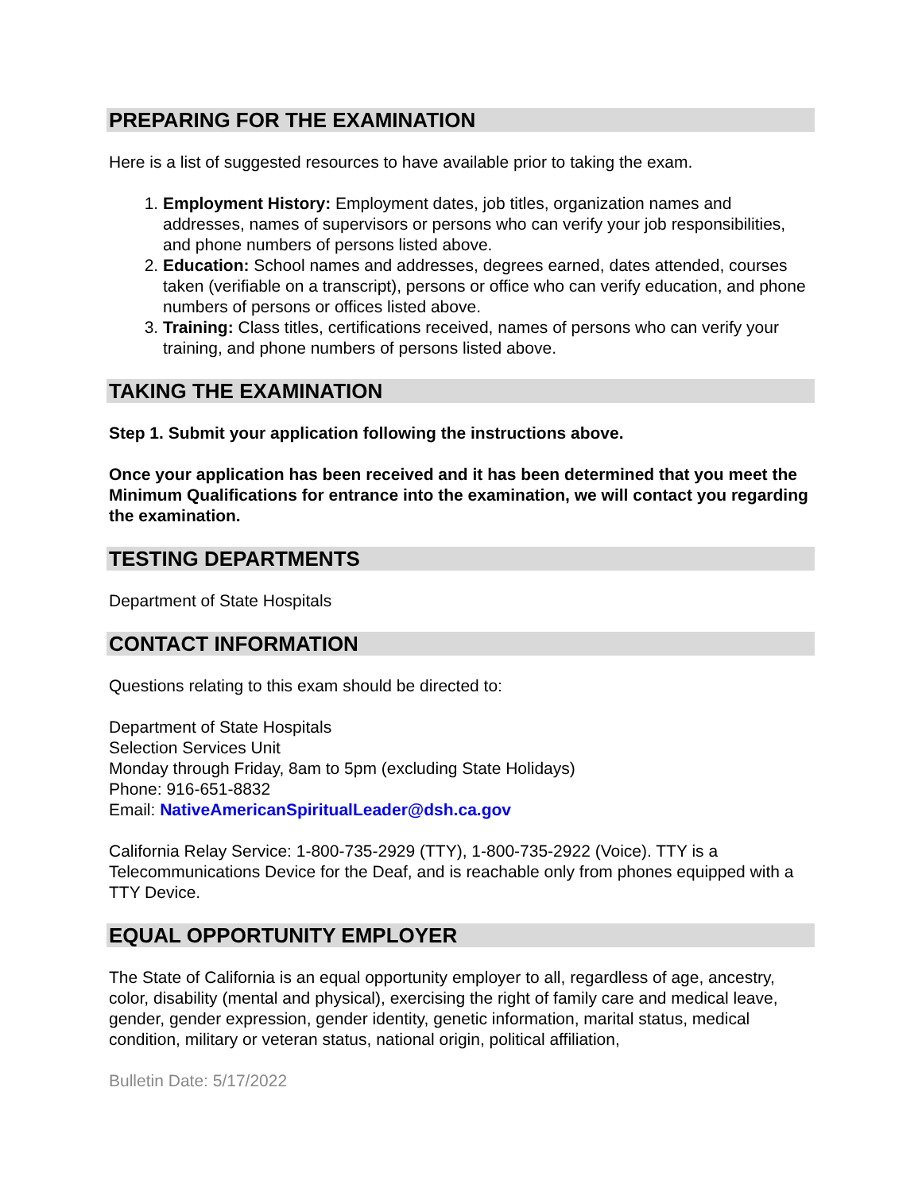PREPARING FOR THE EXAMINATION
Here is a list of suggested resources to have available prior to taking the exam.
1. Employment History: Employment dates, job titles, organization names and addresses, names of supervisors or persons who can verify your job responsibilities, and phone numbers of persons listed above.
2. Education: School names and addresses, degrees earned, dates attended, courses taken (verifiable on a transcript), persons or office who can verify education, and phone numbers of persons or offices listed above.
3. Training: Class titles, certifications received, names of persons who can verify your training, and phone numbers of persons listed above.
TAKING THE EXAMINATION
Step 1. Submit your application following the instructions above.
Once your application has been received and it has been determined that you meet the Minimum Qualifications for entrance into the examination, we will contact you regarding the examination.
TESTING DEPARTMENTS
Department of State Hospitals
CONTACT INFORMATION
Questions relating to this exam should be directed to:
Department of State Hospitals
Selection Services Unit
Monday through Friday, 8am to 5pm (excluding State Holidays)
Phone: 916-651-8832
Email: NativeAmericanSpiritualLeader@dsh.ca.gov
California Relay Service: 1-800-735-2929 (TTY), 1-800-735-2922 (Voice). TTY is a Telecommunications Device for the Deaf, and is reachable only from phones equipped with a TTY Device.
EQUAL OPPORTUNITY EMPLOYER
The State of California is an equal opportunity employer to all, regardless of age, ancestry, color, disability (mental and physical), exercising the right of family care and medical leave, gender, gender expression, gender identity, genetic information, marital status, medical condition, military or veteran status, national origin, political affiliation,
Bulletin Date: 5/17/2022